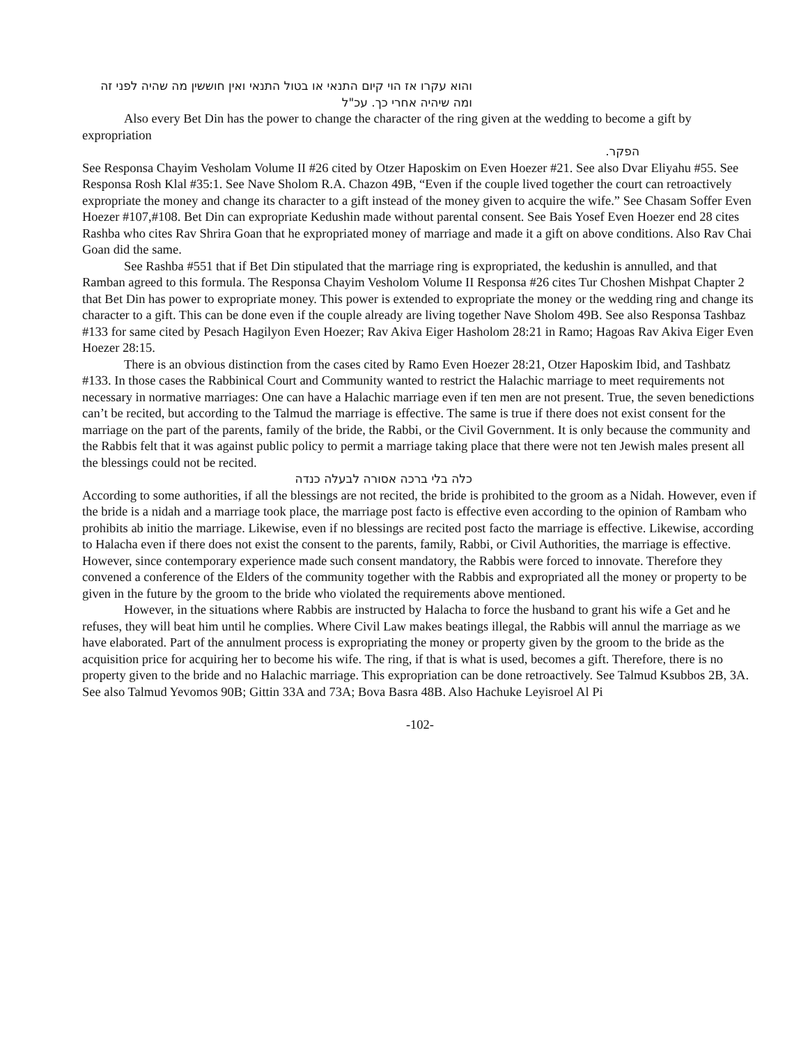והוא עקרו אז הוי קיום התנאי או בטול התנאי ואין חוששין מה שהיה לפני זה ומה שיהיה אחרי כך. עכ"ל
Also every Bet Din has the power to change the character of the ring given at the wedding to become a gift by expropriation
הפקר.
See Responsa Chayim Vesholam Volume II #26 cited by Otzer Haposkim on Even Hoezer #21. See also Dvar Eliyahu #55. See Responsa Rosh Klal #35:1. See Nave Sholom R.A. Chazon 49B, “Even if the couple lived together the court can retroactively expropriate the money and change its character to a gift instead of the money given to acquire the wife.” See Chasam Soffer Even Hoezer #107,#108. Bet Din can expropriate Kedushin made without parental consent. See Bais Yosef Even Hoezer end 28 cites Rashba who cites Rav Shrira Goan that he expropriated money of marriage and made it a gift on above conditions. Also Rav Chai Goan did the same.
See Rashba #551 that if Bet Din stipulated that the marriage ring is expropriated, the kedushin is annulled, and that Ramban agreed to this formula. The Responsa Chayim Vesholom Volume II Responsa #26 cites Tur Choshen Mishpat Chapter 2 that Bet Din has power to expropriate money. This power is extended to expropriate the money or the wedding ring and change its character to a gift. This can be done even if the couple already are living together Nave Sholom 49B. See also Responsa Tashbaz #133 for same cited by Pesach Hagilyon Even Hoezer; Rav Akiva Eiger Hasholom 28:21 in Ramo; Hagoas Rav Akiva Eiger Even Hoezer 28:15.
There is an obvious distinction from the cases cited by Ramo Even Hoezer 28:21, Otzer Haposkim Ibid, and Tashbatz #133. In those cases the Rabbinical Court and Community wanted to restrict the Halachic marriage to meet requirements not necessary in normative marriages: One can have a Halachic marriage even if ten men are not present. True, the seven benedictions can’t be recited, but according to the Talmud the marriage is effective. The same is true if there does not exist consent for the marriage on the part of the parents, family of the bride, the Rabbi, or the Civil Government. It is only because the community and the Rabbis felt that it was against public policy to permit a marriage taking place that there were not ten Jewish males present all the blessings could not be recited.
כלה בלי ברכה אסורה לבעלה כנדה
According to some authorities, if all the blessings are not recited, the bride is prohibited to the groom as a Nidah. However, even if the bride is a nidah and a marriage took place, the marriage post facto is effective even according to the opinion of Rambam who prohibits ab initio the marriage. Likewise, even if no blessings are recited post facto the marriage is effective. Likewise, according to Halacha even if there does not exist the consent to the parents, family, Rabbi, or Civil Authorities, the marriage is effective. However, since contemporary experience made such consent mandatory, the Rabbis were forced to innovate. Therefore they convened a conference of the Elders of the community together with the Rabbis and expropriated all the money or property to be given in the future by the groom to the bride who violated the requirements above mentioned.
However, in the situations where Rabbis are instructed by Halacha to force the husband to grant his wife a Get and he refuses, they will beat him until he complies. Where Civil Law makes beatings illegal, the Rabbis will annul the marriage as we have elaborated. Part of the annulment process is expropriating the money or property given by the groom to the bride as the acquisition price for acquiring her to become his wife. The ring, if that is what is used, becomes a gift. Therefore, there is no property given to the bride and no Halachic marriage. This expropriation can be done retroactively. See Talmud Ksubbos 2B, 3A. See also Talmud Yevomos 90B; Gittin 33A and 73A; Bova Basra 48B. Also Hachuke Leyisroel Al Pi
-102-